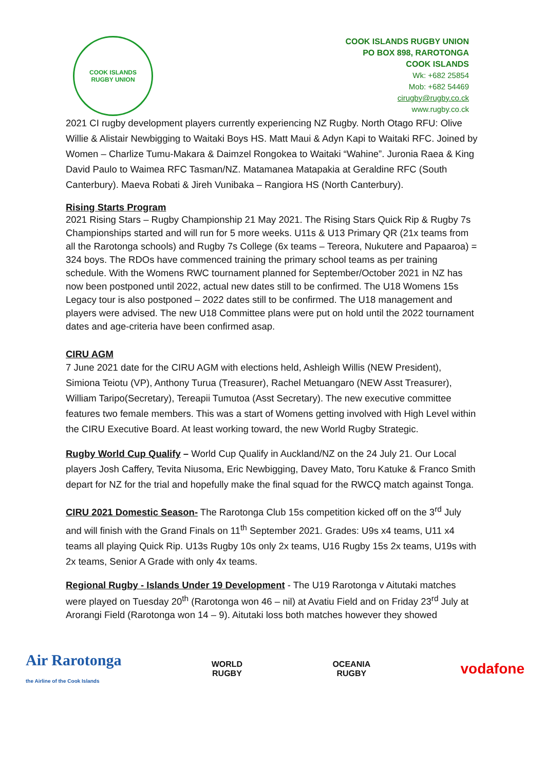COOK ISLANDS
RUGBY UNION
COOK ISLANDS RUGBY UNION
PO BOX 898, RAROTONGA
COOK ISLANDS
Wk: +682 25854
Mob: +682 54469
cirugby@rugby.co.ck
www.rugby.co.ck
2021 CI rugby development players currently experiencing NZ Rugby. North Otago RFU: Olive Willie & Alistair Newbigging to Waitaki Boys HS. Matt Maui & Adyn Kapi to Waitaki RFC. Joined by Women – Charlize Tumu-Makara & Daimzel Rongokea to Waitaki “Wahine”. Juronia Raea & King David Paulo to Waimea RFC Tasman/NZ. Matamanea Matapakia at Geraldine RFC (South Canterbury). Maeva Robati & Jireh Vunibaka – Rangiora HS (North Canterbury).
Rising Starts Program
2021 Rising Stars – Rugby Championship 21 May 2021. The Rising Stars Quick Rip & Rugby 7s Championships started and will run for 5 more weeks. U11s & U13 Primary QR (21x teams from all the Rarotonga schools) and Rugby 7s College (6x teams – Tereora, Nukutere and Papaaroa) = 324 boys. The RDOs have commenced training the primary school teams as per training schedule. With the Womens RWC tournament planned for September/October 2021 in NZ has now been postponed until 2022, actual new dates still to be confirmed. The U18 Womens 15s Legacy tour is also postponed – 2022 dates still to be confirmed. The U18 management and players were advised. The new U18 Committee plans were put on hold until the 2022 tournament dates and age-criteria have been confirmed asap.
CIRU AGM
7 June 2021 date for the CIRU AGM with elections held, Ashleigh Willis (NEW President), Simiona Teiotu (VP), Anthony Turua (Treasurer), Rachel Metuangaro (NEW Asst Treasurer), William Taripo(Secretary), Tereapii Tumutoa (Asst Secretary). The new executive committee features two female members. This was a start of Womens getting involved with High Level within the CIRU Executive Board. At least working toward, the new World Rugby Strategic.
Rugby World Cup Qualify – World Cup Qualify in Auckland/NZ on the 24 July 21. Our Local players Josh Caffery, Tevita Niusoma, Eric Newbigging, Davey Mato, Toru Katuke & Franco Smith depart for NZ for the trial and hopefully make the final squad for the RWCQ match against Tonga.
CIRU 2021 Domestic Season- The Rarotonga Club 15s competition kicked off on the 3<sup>rd</sup> July and will finish with the Grand Finals on 11<sup>th</sup> September 2021. Grades: U9s x4 teams, U11 x4 teams all playing Quick Rip. U13s Rugby 10s only 2x teams, U16 Rugby 15s 2x teams, U19s with 2x teams, Senior A Grade with only 4x teams.
Regional Rugby - Islands Under 19 Development - The U19 Rarotonga v Aitutaki matches were played on Tuesday 20<sup>th</sup> (Rarotonga won 46 – nil) at Avatiu Field and on Friday 23<sup>rd</sup> July at Arorangi Field (Rarotonga won 14 – 9). Aitutaki loss both matches however they showed
Air Rarotonga
the Airline of the Cook Islands
WORLD
RUGBY
OCEANIA
RUGBY
vodafone